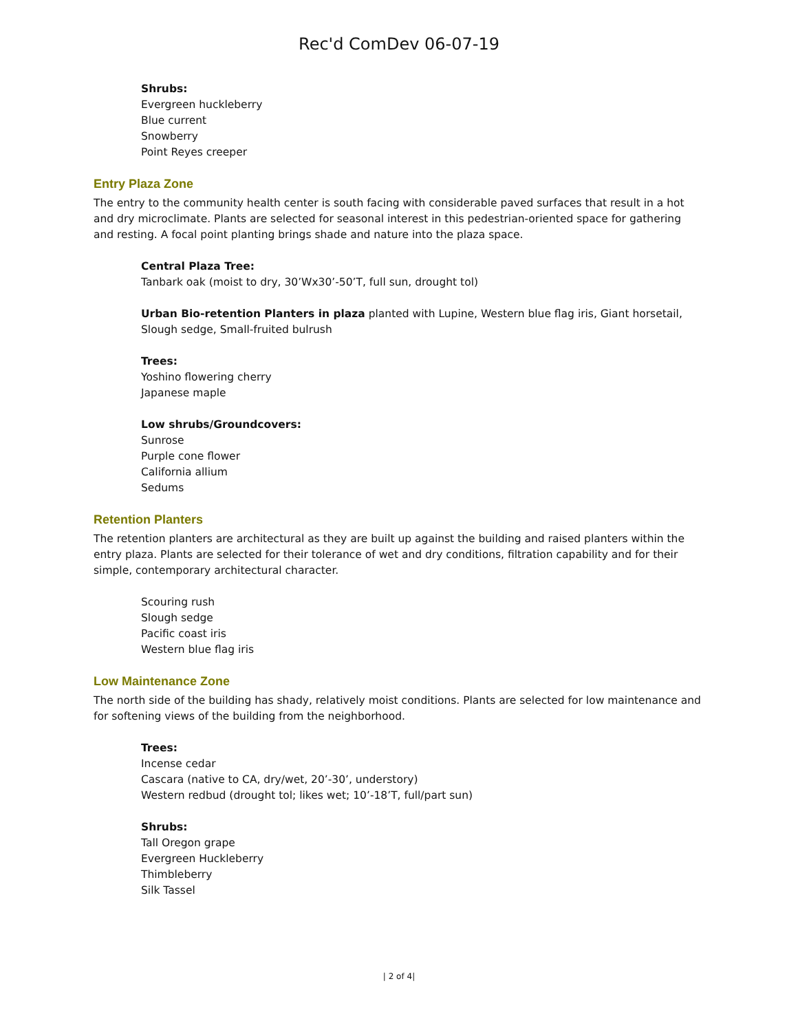Rec'd ComDev 06-07-19
Shrubs:
Evergreen huckleberry
Blue current
Snowberry
Point Reyes creeper
Entry Plaza Zone
The entry to the community health center is south facing with considerable paved surfaces that result in a hot and dry microclimate. Plants are selected for seasonal interest in this pedestrian-oriented space for gathering and resting. A focal point planting brings shade and nature into the plaza space.
Central Plaza Tree:
Tanbark oak (moist to dry, 30’Wx30’-50’T, full sun, drought tol)
Urban Bio-retention Planters in plaza planted with Lupine, Western blue flag iris, Giant horsetail, Slough sedge, Small-fruited bulrush
Trees:
Yoshino flowering cherry
Japanese maple
Low shrubs/Groundcovers:
Sunrose
Purple cone flower
California allium
Sedums
Retention Planters
The retention planters are architectural as they are built up against the building and raised planters within the entry plaza. Plants are selected for their tolerance of wet and dry conditions, filtration capability and for their simple, contemporary architectural character.
Scouring rush
Slough sedge
Pacific coast iris
Western blue flag iris
Low Maintenance Zone
The north side of the building has shady, relatively moist conditions. Plants are selected for low maintenance and for softening views of the building from the neighborhood.
Trees:
Incense cedar
Cascara (native to CA, dry/wet, 20’-30’, understory)
Western redbud (drought tol; likes wet; 10’-18’T, full/part sun)
Shrubs:
Tall Oregon grape
Evergreen Huckleberry
Thimbleberry
Silk Tassel
| 2 of 4|